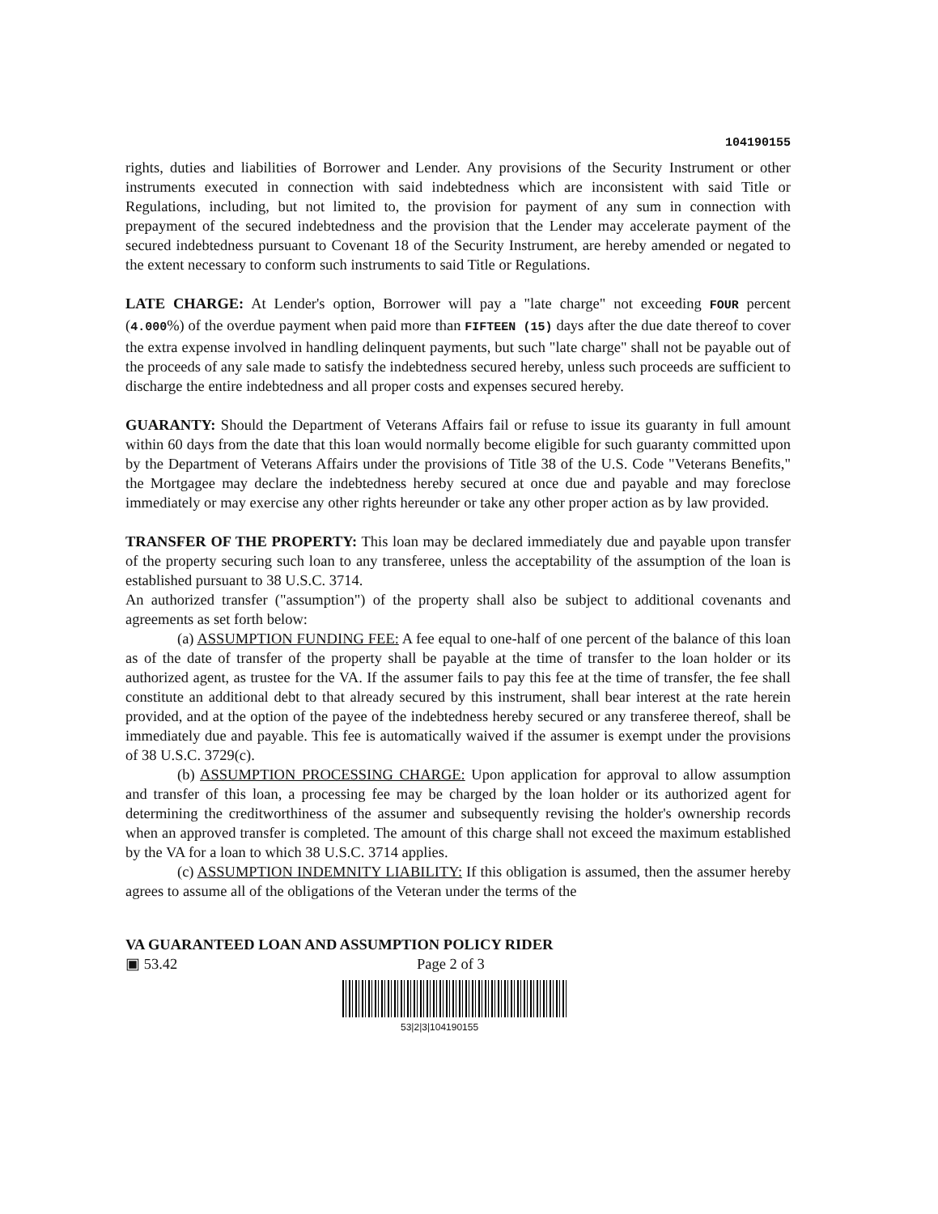104190155
rights, duties and liabilities of Borrower and Lender. Any provisions of the Security Instrument or other instruments executed in connection with said indebtedness which are inconsistent with said Title or Regulations, including, but not limited to, the provision for payment of any sum in connection with prepayment of the secured indebtedness and the provision that the Lender may accelerate payment of the secured indebtedness pursuant to Covenant 18 of the Security Instrument, are hereby amended or negated to the extent necessary to conform such instruments to said Title or Regulations.
LATE CHARGE: At Lender's option, Borrower will pay a "late charge" not exceeding FOUR percent (4.000%) of the overdue payment when paid more than FIFTEEN (15) days after the due date thereof to cover the extra expense involved in handling delinquent payments, but such "late charge" shall not be payable out of the proceeds of any sale made to satisfy the indebtedness secured hereby, unless such proceeds are sufficient to discharge the entire indebtedness and all proper costs and expenses secured hereby.
GUARANTY: Should the Department of Veterans Affairs fail or refuse to issue its guaranty in full amount within 60 days from the date that this loan would normally become eligible for such guaranty committed upon by the Department of Veterans Affairs under the provisions of Title 38 of the U.S. Code "Veterans Benefits," the Mortgagee may declare the indebtedness hereby secured at once due and payable and may foreclose immediately or may exercise any other rights hereunder or take any other proper action as by law provided.
TRANSFER OF THE PROPERTY: This loan may be declared immediately due and payable upon transfer of the property securing such loan to any transferee, unless the acceptability of the assumption of the loan is established pursuant to 38 U.S.C. 3714.
An authorized transfer ("assumption") of the property shall also be subject to additional covenants and agreements as set forth below:
(a) ASSUMPTION FUNDING FEE: A fee equal to one-half of one percent of the balance of this loan as of the date of transfer of the property shall be payable at the time of transfer to the loan holder or its authorized agent, as trustee for the VA. If the assumer fails to pay this fee at the time of transfer, the fee shall constitute an additional debt to that already secured by this instrument, shall bear interest at the rate herein provided, and at the option of the payee of the indebtedness hereby secured or any transferee thereof, shall be immediately due and payable. This fee is automatically waived if the assumer is exempt under the provisions of 38 U.S.C. 3729(c).
(b) ASSUMPTION PROCESSING CHARGE: Upon application for approval to allow assumption and transfer of this loan, a processing fee may be charged by the loan holder or its authorized agent for determining the creditworthiness of the assumer and subsequently revising the holder's ownership records when an approved transfer is completed. The amount of this charge shall not exceed the maximum established by the VA for a loan to which 38 U.S.C. 3714 applies.
(c) ASSUMPTION INDEMNITY LIABILITY: If this obligation is assumed, then the assumer hereby agrees to assume all of the obligations of the Veteran under the terms of the
VA GUARANTEED LOAN AND ASSUMPTION POLICY RIDER
▣ 53.42 Page 2 of 3
53|2|3|104190155